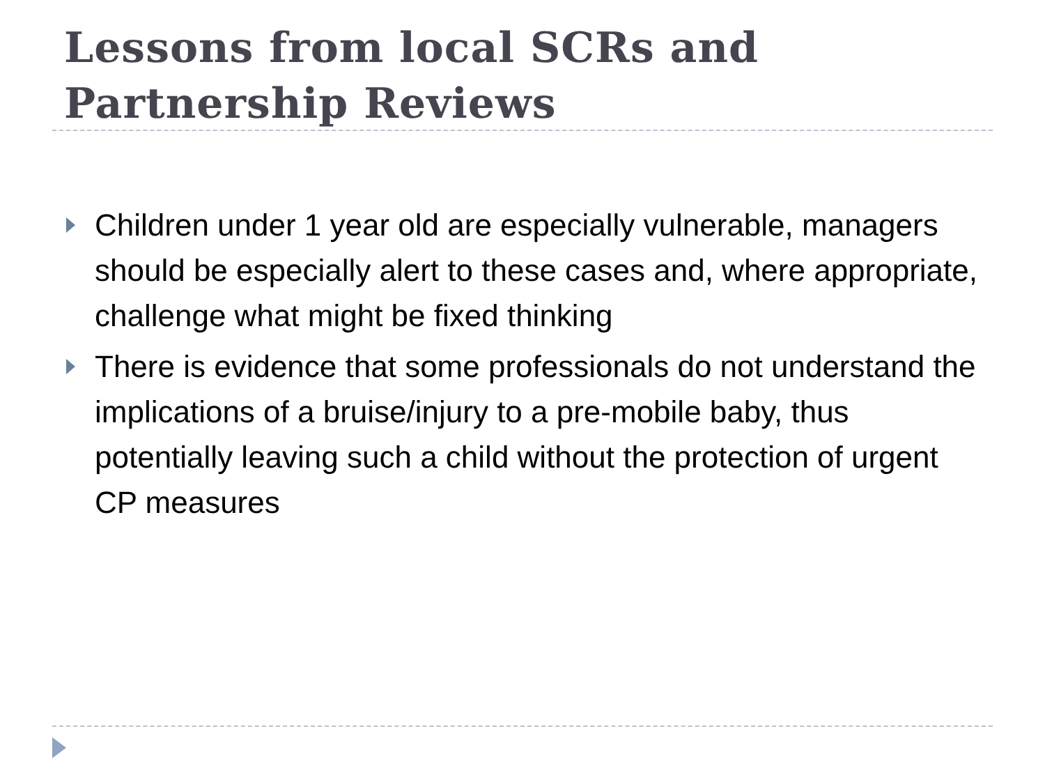Lessons from local SCRs and
Partnership Reviews
Children under 1 year old are especially vulnerable, managers should be especially alert to these cases and, where appropriate, challenge what might be fixed thinking
There is evidence that some professionals do not understand the implications of a bruise/injury to a pre-mobile baby, thus potentially leaving such a child without the protection of urgent CP measures